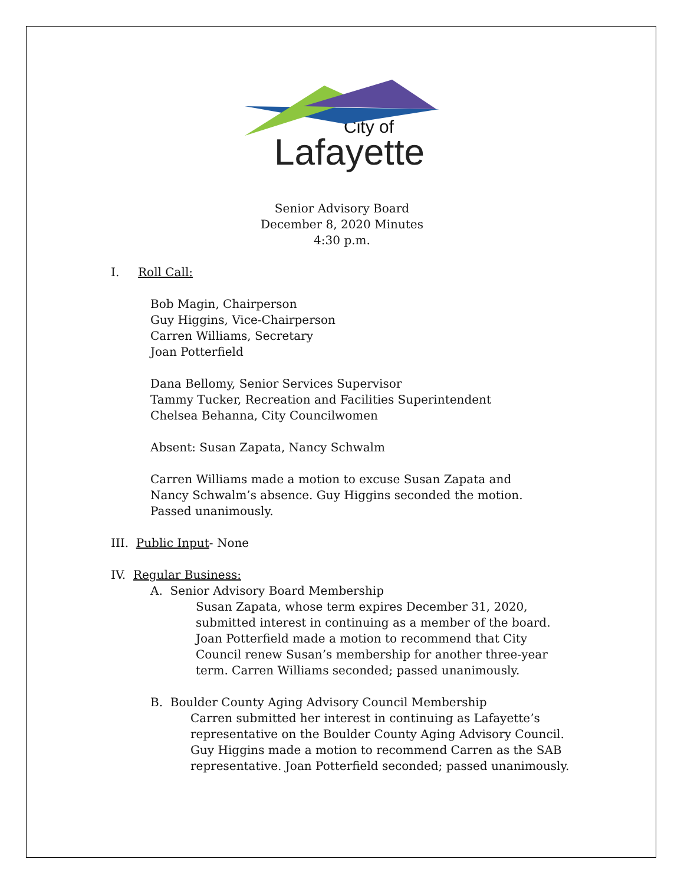City of
Lafayette
Senior Advisory Board
December 8, 2020 Minutes
4:30 p.m.
I. Roll Call:
Bob Magin, Chairperson
Guy Higgins, Vice-Chairperson
Carren Williams, Secretary
Joan Potterfield
Dana Bellomy, Senior Services Supervisor
Tammy Tucker, Recreation and Facilities Superintendent
Chelsea Behanna, City Councilwomen
Absent: Susan Zapata, Nancy Schwalm
Carren Williams made a motion to excuse Susan Zapata and Nancy Schwalm’s absence. Guy Higgins seconded the motion. Passed unanimously.
III. Public Input- None
IV. Regular Business:
A. Senior Advisory Board Membership
Susan Zapata, whose term expires December 31, 2020, submitted interest in continuing as a member of the board. Joan Potterfield made a motion to recommend that City Council renew Susan’s membership for another three-year term. Carren Williams seconded; passed unanimously.
B. Boulder County Aging Advisory Council Membership
Carren submitted her interest in continuing as Lafayette’s representative on the Boulder County Aging Advisory Council. Guy Higgins made a motion to recommend Carren as the SAB representative. Joan Potterfield seconded; passed unanimously.